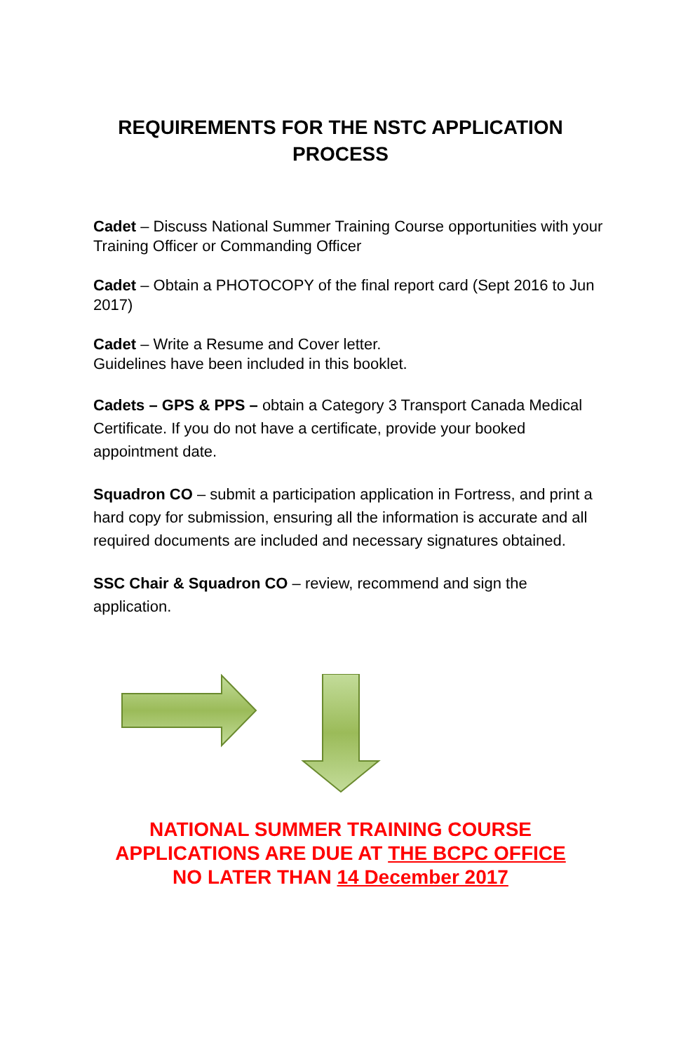REQUIREMENTS FOR THE NSTC APPLICATION
PROCESS
Cadet – Discuss National Summer Training Course opportunities with your Training Officer or Commanding Officer
Cadet – Obtain a PHOTOCOPY of the final report card (Sept 2016 to Jun 2017)
Cadet – Write a Resume and Cover letter.
Guidelines have been included in this booklet.
Cadets – GPS & PPS – obtain a Category 3 Transport Canada Medical Certificate. If you do not have a certificate, provide your booked appointment date.
Squadron CO – submit a participation application in Fortress, and print a hard copy for submission, ensuring all the information is accurate and all required documents are included and necessary signatures obtained.
SSC Chair & Squadron CO – review, recommend and sign the application.
NATIONAL SUMMER TRAINING COURSE
APPLICATIONS ARE DUE AT THE BCPC OFFICE
NO LATER THAN 14 December 2017